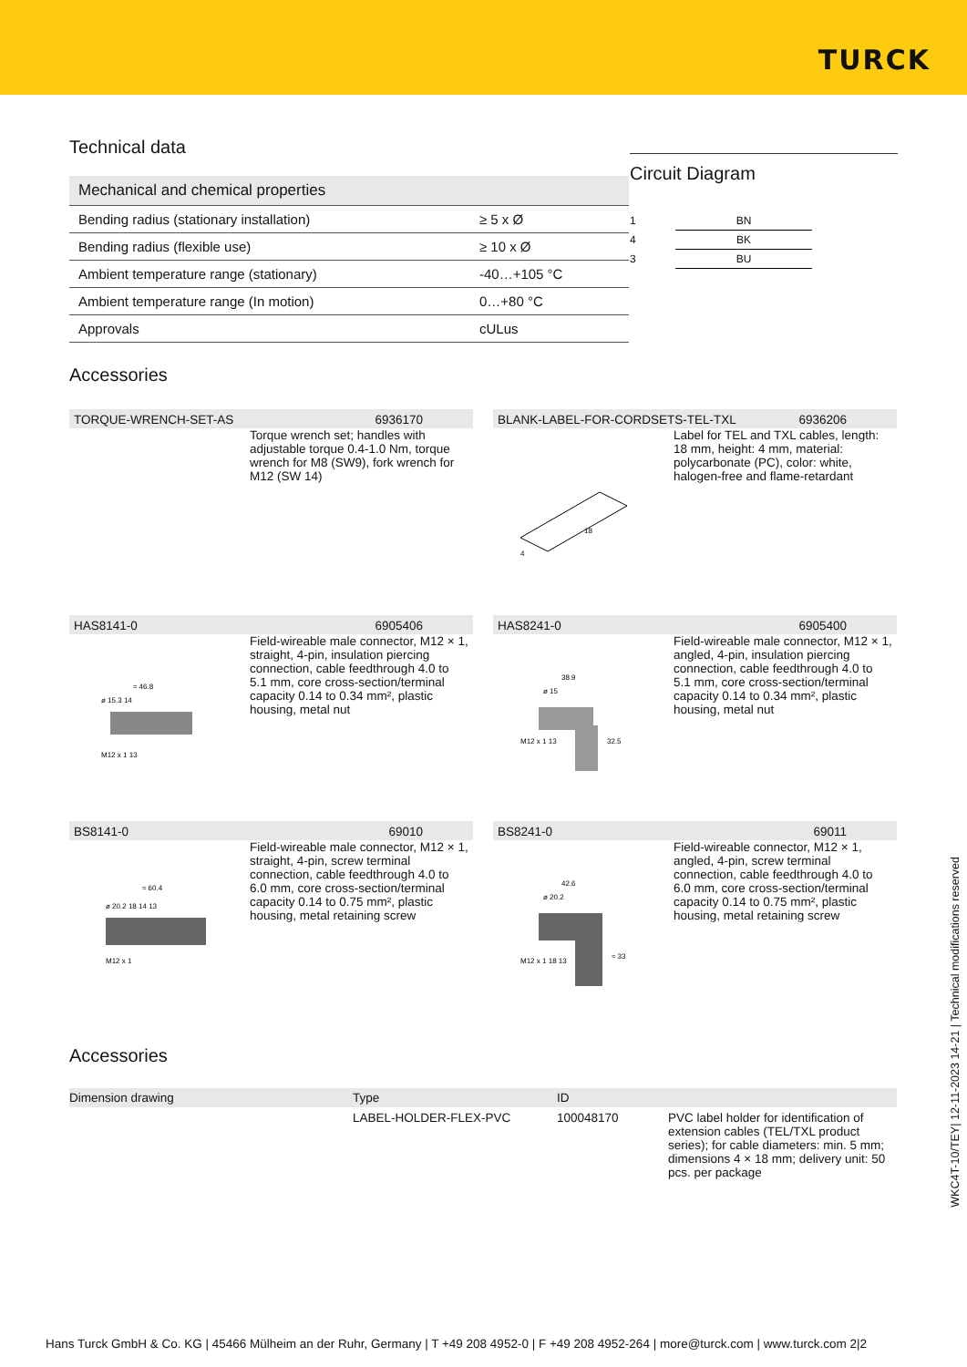TURCK
Technical data
| Mechanical and chemical properties | |
| Bending radius (stationary installation) | ≥ 5 x Ø |
| Bending radius (flexible use) | ≥ 10 x Ø |
| Ambient temperature range (stationary) | -40…+105 °C |
| Ambient temperature range (In motion) | 0…+80 °C |
| Approvals | cULus |
Circuit Diagram
1
BN
4
BK
3
BU
Accessories
TORQUE-WRENCH-SET-AS 6936170
Torque wrench set; handles with adjustable torque 0.4-1.0 Nm, torque wrench for M8 (SW9), fork wrench for M12 (SW 14)
BLANK-LABEL-FOR-CORDSETS-TEL-TXL 6936206
4
18
Label for TEL and TXL cables, length: 18 mm, height: 4 mm, material: polycarbonate (PC), color: white, halogen-free and flame-retardant
HAS8141-0 6905406
≈ 46.8
ø 15.3 14
M12 x 1 13
Field-wireable male connector, M12 × 1, straight, 4-pin, insulation piercing connection, cable feedthrough 4.0 to 5.1 mm, core cross-section/terminal capacity 0.14 to 0.34 mm², plastic housing, metal nut
HAS8241-0 6905400
38.9
ø 15
32.5
M12 x 1 13
Field-wireable male connector, M12 × 1, angled, 4-pin, insulation piercing connection, cable feedthrough 4.0 to 5.1 mm, core cross-section/terminal capacity 0.14 to 0.34 mm², plastic housing, metal nut
BS8141-0 69010
≈ 60.4
ø 20.2 18 14 13
M12 x 1
Field-wireable male connector, M12 × 1, straight, 4-pin, screw terminal connection, cable feedthrough 4.0 to 6.0 mm, core cross-section/terminal capacity 0.14 to 0.75 mm², plastic housing, metal retaining screw
BS8241-0 69011
42.6
ø 20.2
≈ 33
M12 x 1 18 13
Field-wireable connector, M12 × 1, angled, 4-pin, screw terminal connection, cable feedthrough 4.0 to 6.0 mm, core cross-section/terminal capacity 0.14 to 0.75 mm², plastic housing, metal retaining screw
Accessories
| Dimension drawing | Type | ID | |
| --- | --- | --- | --- |
| | LABEL-HOLDER-FLEX-PVC | 100048170 | PVC label holder for identification of extension cables (TEL/TXL product series); for cable diameters: min. 5 mm; dimensions 4 × 18 mm; delivery unit: 50 pcs. per package |
WKC4T-10/TEY| 12-11-2023 14-21 | Technical modifications reserved
Hans Turck GmbH & Co. KG | 45466 Mülheim an der Ruhr, Germany | T +49 208 4952-0 | F +49 208 4952-264 | more@turck.com | www.turck.com 2|2